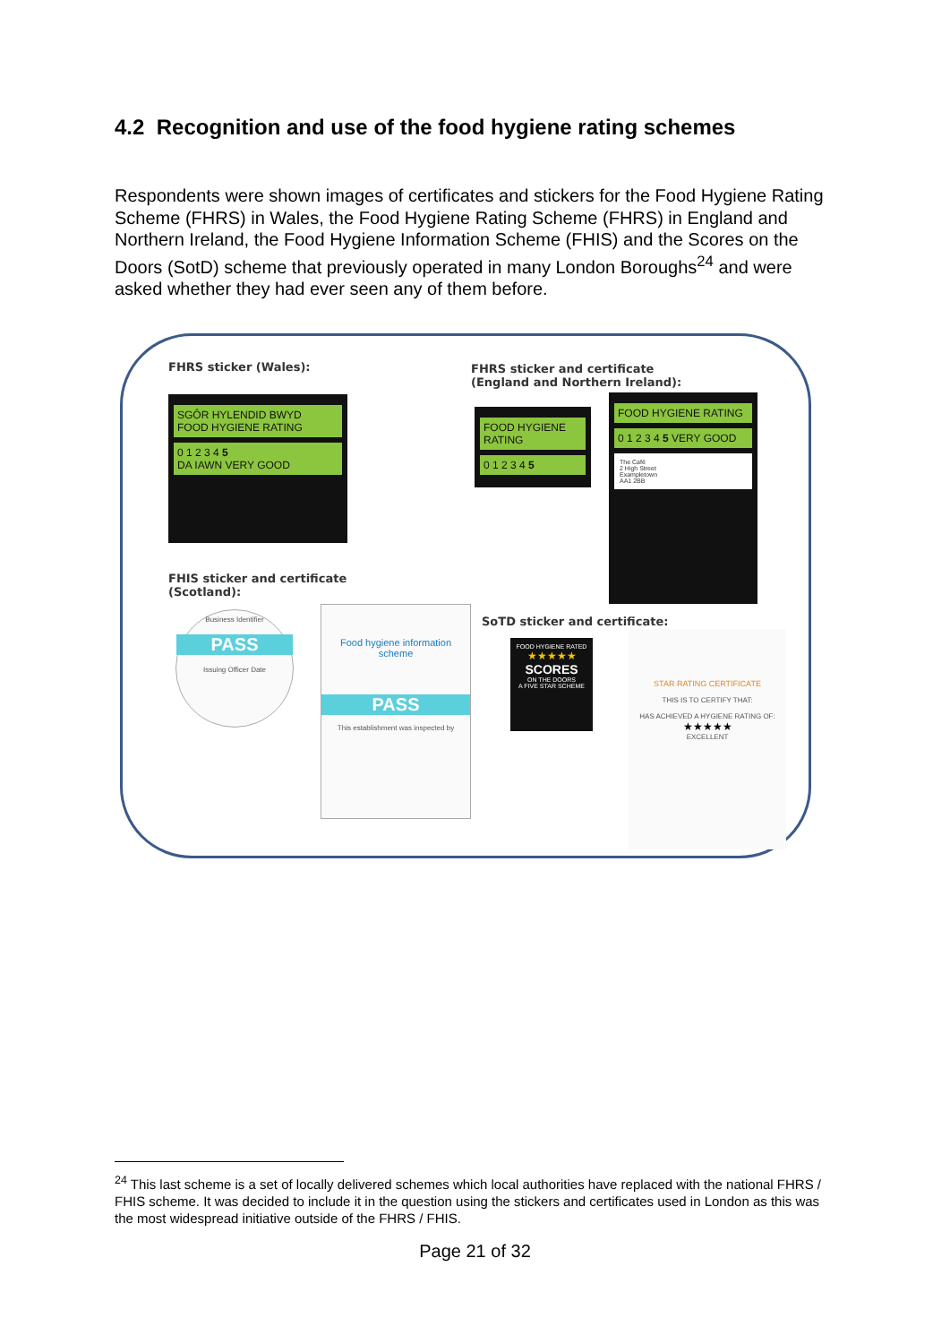4.2 Recognition and use of the food hygiene rating schemes
Respondents were shown images of certificates and stickers for the Food Hygiene Rating Scheme (FHRS) in Wales, the Food Hygiene Rating Scheme (FHRS) in England and Northern Ireland, the Food Hygiene Information Scheme (FHIS) and the Scores on the Doors (SotD) scheme that previously operated in many London Boroughs<sup>24</sup> and were asked whether they had ever seen any of them before.
FHRS sticker (Wales):
SGÔR HYLENDID BWYD
FOOD HYGIENE RATING
0 1 2 3 4 5
DA IAWN VERY GOOD
FHRS sticker and certificate
(England and Northern Ireland):
FOOD HYGIENE RATING
0 1 2 3 4 5
FOOD HYGIENE RATING
0 1 2 3 4 5 VERY GOOD
The Café
2 High Street
Exampletown
AA1 2BB
FHIS sticker and certificate
(Scotland):
Business Identifier
PASS
Issuing Officer Date
Food hygiene information scheme
PASS
This establishment was inspected by
SoTD sticker and certificate:
FOOD HYGIENE RATED
★★★★★
SCORES
ON THE DOORS
A FIVE STAR SCHEME
STAR RATING CERTIFICATE
THIS IS TO CERTIFY THAT:
HAS ACHIEVED A HYGIENE RATING OF:
★★★★★
EXCELLENT
<sup>24</sup> This last scheme is a set of locally delivered schemes which local authorities have replaced with the national FHRS / FHIS scheme. It was decided to include it in the question using the stickers and certificates used in London as this was the most widespread initiative outside of the FHRS / FHIS.
Page 21 of 32